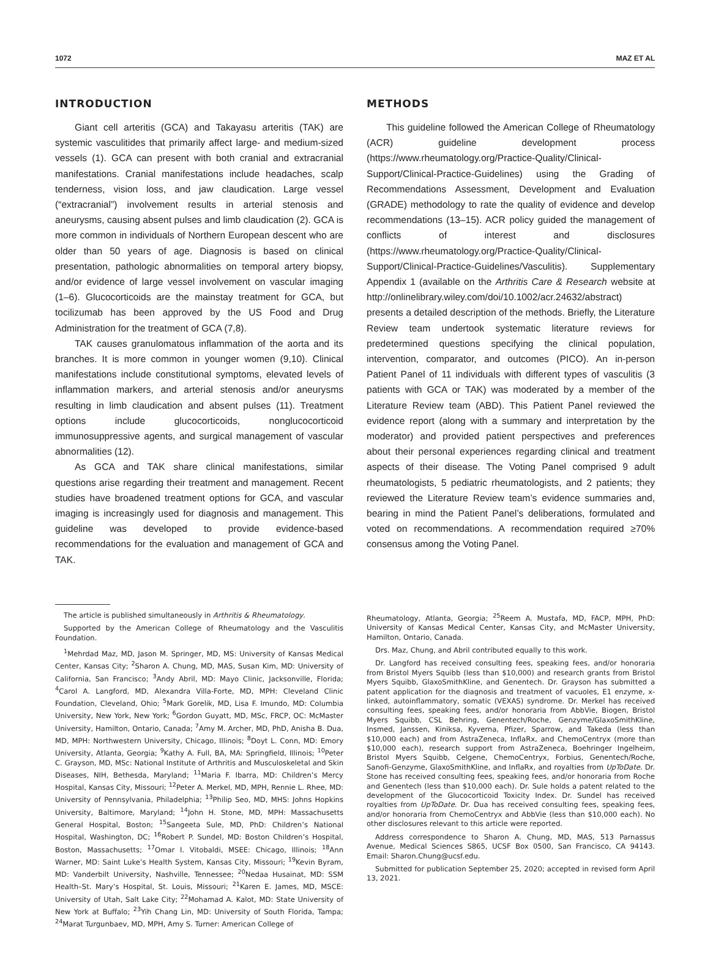1072 MAZ ET AL
INTRODUCTION
Giant cell arteritis (GCA) and Takayasu arteritis (TAK) are systemic vasculitides that primarily affect large- and medium-sized vessels (1). GCA can present with both cranial and extracranial manifestations. Cranial manifestations include headaches, scalp tenderness, vision loss, and jaw claudication. Large vessel (“extracranial”) involvement results in arterial stenosis and aneurysms, causing absent pulses and limb claudication (2). GCA is more common in individuals of Northern European descent who are older than 50 years of age. Diagnosis is based on clinical presentation, pathologic abnormalities on temporal artery biopsy, and/or evidence of large vessel involvement on vascular imaging (1–6). Glucocorticoids are the mainstay treatment for GCA, but tocilizumab has been approved by the US Food and Drug Administration for the treatment of GCA (7,8).
TAK causes granulomatous inflammation of the aorta and its branches. It is more common in younger women (9,10). Clinical manifestations include constitutional symptoms, elevated levels of inflammation markers, and arterial stenosis and/or aneurysms resulting in limb claudication and absent pulses (11). Treatment options include glucocorticoids, nonglucocorticoid immunosuppressive agents, and surgical management of vascular abnormalities (12).
As GCA and TAK share clinical manifestations, similar questions arise regarding their treatment and management. Recent studies have broadened treatment options for GCA, and vascular imaging is increasingly used for diagnosis and management. This guideline was developed to provide evidence-based recommendations for the evaluation and management of GCA and TAK.
METHODS
This guideline followed the American College of Rheumatology (ACR) guideline development process (https://www.rheumatology.org/Practice-Quality/Clinical-Support/Clinical-Practice-Guidelines) using the Grading of Recommendations Assessment, Development and Evaluation (GRADE) methodology to rate the quality of evidence and develop recommendations (13–15). ACR policy guided the management of conflicts of interest and disclosures (https://www.rheumatology.org/Practice-Quality/Clinical-Support/Clinical-Practice-Guidelines/Vasculitis). Supplementary Appendix 1 (available on the Arthritis Care & Research website at http://onlinelibrary.wiley.com/doi/10.1002/acr.24632/abstract) presents a detailed description of the methods. Briefly, the Literature Review team undertook systematic literature reviews for predetermined questions specifying the clinical population, intervention, comparator, and outcomes (PICO). An in-person Patient Panel of 11 individuals with different types of vasculitis (3 patients with GCA or TAK) was moderated by a member of the Literature Review team (ABD). This Patient Panel reviewed the evidence report (along with a summary and interpretation by the moderator) and provided patient perspectives and preferences about their personal experiences regarding clinical and treatment aspects of their disease. The Voting Panel comprised 9 adult rheumatologists, 5 pediatric rheumatologists, and 2 patients; they reviewed the Literature Review team’s evidence summaries and, bearing in mind the Patient Panel’s deliberations, formulated and voted on recommendations. A recommendation required ≥70% consensus among the Voting Panel.
The article is published simultaneously in Arthritis & Rheumatology.
Supported by the American College of Rheumatology and the Vasculitis Foundation.
<sup>1</sup> Mehrdad Maz, MD, Jason M. Springer, MD, MS: University of Kansas Medical Center, Kansas City; <sup>2</sup>Sharon A. Chung, MD, MAS, Susan Kim, MD: University of California, San Francisco; <sup>3</sup>Andy Abril, MD: Mayo Clinic, Jacksonville, Florida; <sup>4</sup>Carol A. Langford, MD, Alexandra Villa-Forte, MD, MPH: Cleveland Clinic Foundation, Cleveland, Ohio; <sup>5</sup>Mark Gorelik, MD, Lisa F. Imundo, MD: Columbia University, New York, New York; <sup>6</sup>Gordon Guyatt, MD, MSc, FRCP, OC: McMaster University, Hamilton, Ontario, Canada; <sup>7</sup>Amy M. Archer, MD, PhD, Anisha B. Dua, MD, MPH: Northwestern University, Chicago, Illinois; <sup>8</sup>Doyt L. Conn, MD: Emory University, Atlanta, Georgia; <sup>9</sup>Kathy A. Full, BA, MA: Springfield, Illinois; <sup>10</sup>Peter C. Grayson, MD, MSc: National Institute of Arthritis and Musculoskeletal and Skin Diseases, NIH, Bethesda, Maryland; <sup>11</sup>Maria F. Ibarra, MD: Children’s Mercy Hospital, Kansas City, Missouri; <sup>12</sup>Peter A. Merkel, MD, MPH, Rennie L. Rhee, MD: University of Pennsylvania, Philadelphia; <sup>13</sup>Philip Seo, MD, MHS: Johns Hopkins University, Baltimore, Maryland; <sup>14</sup>John H. Stone, MD, MPH: Massachusetts General Hospital, Boston; <sup>15</sup>Sangeeta Sule, MD, PhD: Children’s National Hospital, Washington, DC; <sup>16</sup>Robert P. Sundel, MD: Boston Children’s Hospital, Boston, Massachusetts; <sup>17</sup>Omar I. Vitobaldi, MSEE: Chicago, Illinois; <sup>18</sup>Ann Warner, MD: Saint Luke’s Health System, Kansas City, Missouri; <sup>19</sup>Kevin Byram, MD: Vanderbilt University, Nashville, Tennessee; <sup>20</sup>Nedaa Husainat, MD: SSM Health–St. Mary’s Hospital, St. Louis, Missouri; <sup>21</sup>Karen E. James, MD, MSCE: University of Utah, Salt Lake City; <sup>22</sup>Mohamad A. Kalot, MD: State University of New York at Buffalo; <sup>23</sup>Yih Chang Lin, MD: University of South Florida, Tampa; <sup>24</sup>Marat Turgunbaev, MD, MPH, Amy S. Turner: American College of
Rheumatology, Atlanta, Georgia; <sup>25</sup>Reem A. Mustafa, MD, FACP, MPH, PhD: University of Kansas Medical Center, Kansas City, and McMaster University, Hamilton, Ontario, Canada.
Drs. Maz, Chung, and Abril contributed equally to this work.
Dr. Langford has received consulting fees, speaking fees, and/or honoraria from Bristol Myers Squibb (less than $10,000) and research grants from Bristol Myers Squibb, GlaxoSmithKline, and Genentech. Dr. Grayson has submitted a patent application for the diagnosis and treatment of vacuoles, E1 enzyme, x-linked, autoinflammatory, somatic (VEXAS) syndrome. Dr. Merkel has received consulting fees, speaking fees, and/or honoraria from AbbVie, Biogen, Bristol Myers Squibb, CSL Behring, Genentech/Roche, Genzyme/GlaxoSmithKline, Insmed, Janssen, Kiniksa, Kyverna, Pfizer, Sparrow, and Takeda (less than $10,000 each) and from AstraZeneca, InflaRx, and ChemoCentryx (more than $10,000 each), research support from AstraZeneca, Boehringer Ingelheim, Bristol Myers Squibb, Celgene, ChemoCentryx, Forbius, Genentech/Roche, Sanofi-Genzyme, GlaxoSmithKline, and InflaRx, and royalties from UpToDate. Dr. Stone has received consulting fees, speaking fees, and/or honoraria from Roche and Genentech (less than $10,000 each). Dr. Sule holds a patent related to the development of the Glucocorticoid Toxicity Index. Dr. Sundel has received royalties from UpToDate. Dr. Dua has received consulting fees, speaking fees, and/or honoraria from ChemoCentryx and AbbVie (less than $10,000 each). No other disclosures relevant to this article were reported.
Address correspondence to Sharon A. Chung, MD, MAS, 513 Parnassus Avenue, Medical Sciences S865, UCSF Box 0500, San Francisco, CA 94143. Email: Sharon.Chung@ucsf.edu.
Submitted for publication September 25, 2020; accepted in revised form April 13, 2021.